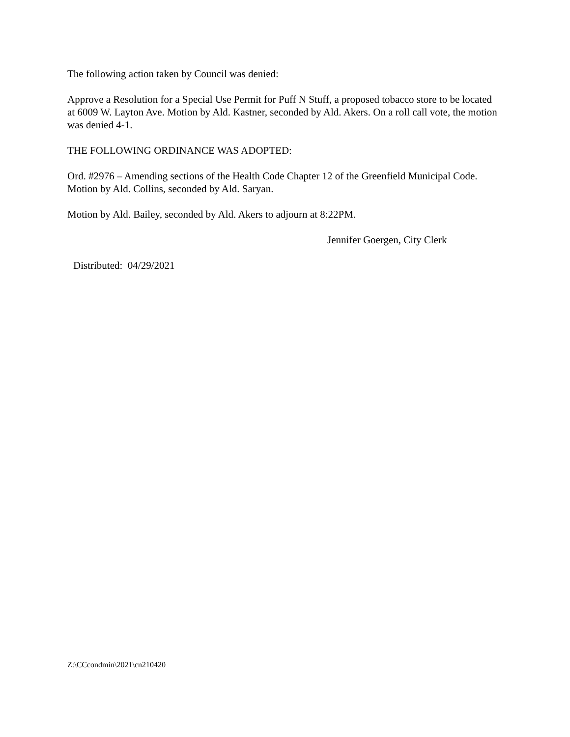The following action taken by Council was denied:
Approve a Resolution for a Special Use Permit for Puff N Stuff, a proposed tobacco store to be located at 6009 W. Layton Ave. Motion by Ald. Kastner, seconded by Ald. Akers. On a roll call vote, the motion was denied 4-1.
THE FOLLOWING ORDINANCE WAS ADOPTED:
Ord. #2976 – Amending sections of the Health Code Chapter 12 of the Greenfield Municipal Code. Motion by Ald. Collins, seconded by Ald. Saryan.
Motion by Ald. Bailey, seconded by Ald. Akers to adjourn at 8:22PM.
Jennifer Goergen, City Clerk
Distributed: 04/29/2021
Z:\CCcondmin\2021\cn210420